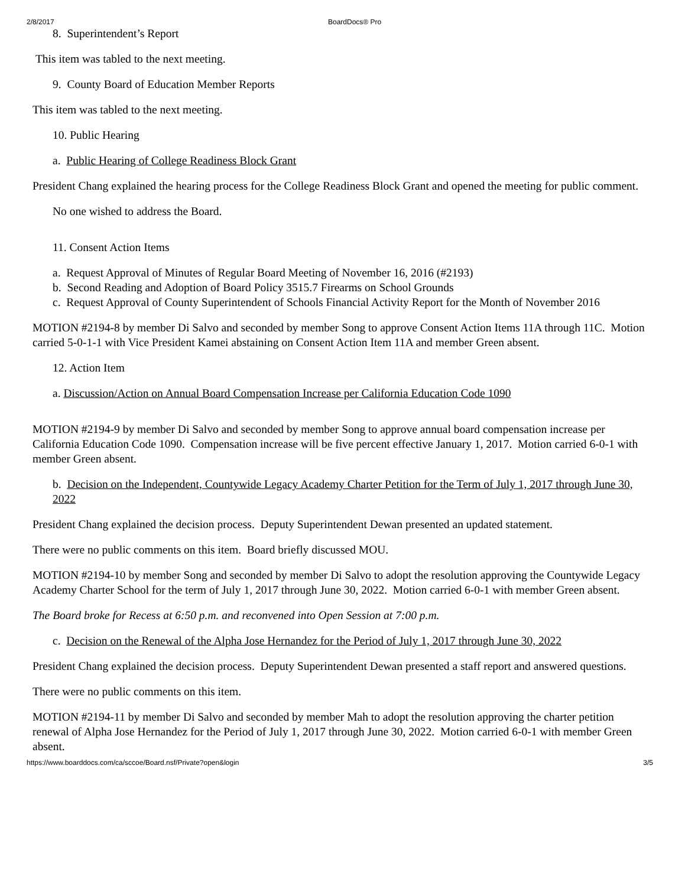2/8/2017 BoardDocs® Pro
8. Superintendent’s Report
This item was tabled to the next meeting.
9. County Board of Education Member Reports
This item was tabled to the next meeting.
10. Public Hearing
a. Public Hearing of College Readiness Block Grant
President Chang explained the hearing process for the College Readiness Block Grant and opened the meeting for public comment.
No one wished to address the Board.
11. Consent Action Items
a. Request Approval of Minutes of Regular Board Meeting of November 16, 2016 (#2193)
b. Second Reading and Adoption of Board Policy 3515.7 Firearms on School Grounds
c. Request Approval of County Superintendent of Schools Financial Activity Report for the Month of November 2016
MOTION #2194-8 by member Di Salvo and seconded by member Song to approve Consent Action Items 11A through 11C. Motion carried 5-0-1-1 with Vice President Kamei abstaining on Consent Action Item 11A and member Green absent.
12. Action Item
a. Discussion/Action on Annual Board Compensation Increase per California Education Code 1090
MOTION #2194-9 by member Di Salvo and seconded by member Song to approve annual board compensation increase per California Education Code 1090. Compensation increase will be five percent effective January 1, 2017. Motion carried 6-0-1 with member Green absent.
b. Decision on the Independent, Countywide Legacy Academy Charter Petition for the Term of July 1, 2017 through June 30, 2022
President Chang explained the decision process. Deputy Superintendent Dewan presented an updated statement.
There were no public comments on this item. Board briefly discussed MOU.
MOTION #2194-10 by member Song and seconded by member Di Salvo to adopt the resolution approving the Countywide Legacy Academy Charter School for the term of July 1, 2017 through June 30, 2022. Motion carried 6-0-1 with member Green absent.
The Board broke for Recess at 6:50 p.m. and reconvened into Open Session at 7:00 p.m.
c. Decision on the Renewal of the Alpha Jose Hernandez for the Period of July 1, 2017 through June 30, 2022
President Chang explained the decision process. Deputy Superintendent Dewan presented a staff report and answered questions.
There were no public comments on this item.
MOTION #2194-11 by member Di Salvo and seconded by member Mah to adopt the resolution approving the charter petition renewal of Alpha Jose Hernandez for the Period of July 1, 2017 through June 30, 2022. Motion carried 6-0-1 with member Green absent.
https://www.boarddocs.com/ca/sccoe/Board.nsf/Private?open&login 3/5